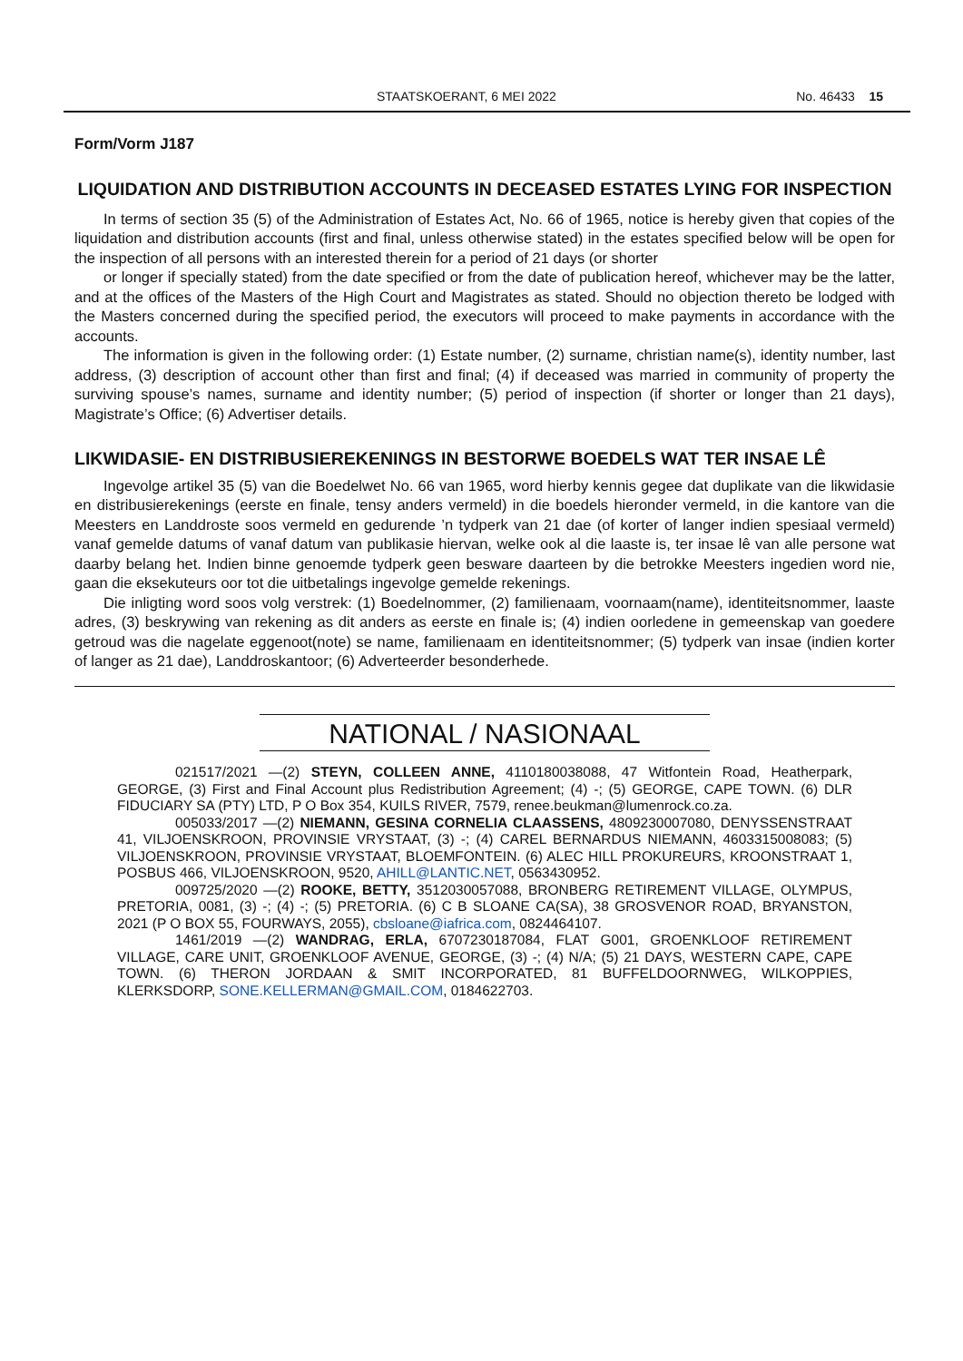STAATSKOERANT, 6 MEI 2022 No. 46433 15
Form/Vorm J187
LIQUIDATION AND DISTRIBUTION ACCOUNTS IN DECEASED ESTATES LYING FOR INSPECTION
In terms of section 35 (5) of the Administration of Estates Act, No. 66 of 1965, notice is hereby given that copies of the liquidation and distribution accounts (first and final, unless otherwise stated) in the estates specified below will be open for the inspection of all persons with an interested therein for a period of 21 days (or shorter
or longer if specially stated) from the date specified or from the date of publication hereof, whichever may be the latter, and at the offices of the Masters of the High Court and Magistrates as stated. Should no objection thereto be lodged with the Masters concerned during the specified period, the executors will proceed to make payments in accordance with the accounts.
The information is given in the following order: (1) Estate number, (2) surname, christian name(s), identity number, last address, (3) description of account other than first and final; (4) if deceased was married in community of property the surviving spouse’s names, surname and identity number; (5) period of inspection (if shorter or longer than 21 days), Magistrate’s Office; (6) Advertiser details.
LIKWIDASIE- EN DISTRIBUSIEREKENINGS IN BESTORWE BOEDELS WAT TER INSAE LÊ
Ingevolge artikel 35 (5) van die Boedelwet No. 66 van 1965, word hierby kennis gegee dat duplikate van die likwidasie en distribusierekenings (eerste en finale, tensy anders vermeld) in die boedels hieronder vermeld, in die kantore van die Meesters en Landdroste soos vermeld en gedurende ’n tydperk van 21 dae (of korter of langer indien spesiaal vermeld) vanaf gemelde datums of vanaf datum van publikasie hiervan, welke ook al die laaste is, ter insae lê van alle persone wat daarby belang het. Indien binne genoemde tydperk geen besware daarteen by die betrokke Meesters ingedien word nie, gaan die eksekuteurs oor tot die uitbetalings ingevolge gemelde rekenings.
Die inligting word soos volg verstrek: (1) Boedelnommer, (2) familienaam, voornaam(name), identiteitsnommer, laaste adres, (3) beskrywing van rekening as dit anders as eerste en finale is; (4) indien oorledene in gemeenskap van goedere getroud was die nagelate eggenoot(note) se name, familienaam en identiteitsnommer; (5) tydperk van insae (indien korter of langer as 21 dae), Landdroskantoor; (6) Adverteerder besonderhede.
NATIONAL / NASIONAAL
021517/2021 —(2) STEYN, COLLEEN ANNE, 4110180038088, 47 Witfontein Road, Heatherpark, GEORGE, (3) First and Final Account plus Redistribution Agreement; (4) -; (5) GEORGE, CAPE TOWN. (6) DLR FIDUCIARY SA (PTY) LTD, P O Box 354, KUILS RIVER, 7579, renee.beukman@lumenrock.co.za.
005033/2017 —(2) NIEMANN, GESINA CORNELIA CLAASSENS, 4809230007080, DENYSSENSTRAAT 41, VILJOENSKROON, PROVINSIE VRYSTAAT, (3) -; (4) CAREL BERNARDUS NIEMANN, 4603315008083; (5) VILJOENSKROON, PROVINSIE VRYSTAAT, BLOEMFONTEIN. (6) ALEC HILL PROKUREURS, KROONSTRAAT 1, POSBUS 466, VILJOENSKROON, 9520, AHILL@LANTIC.NET, 0563430952.
009725/2020 —(2) ROOKE, BETTY, 3512030057088, BRONBERG RETIREMENT VILLAGE, OLYMPUS, PRETORIA, 0081, (3) -; (4) -; (5) PRETORIA. (6) C B SLOANE CA(SA), 38 GROSVENOR ROAD, BRYANSTON, 2021 (P O BOX 55, FOURWAYS, 2055), cbsloane@iafrica.com, 0824464107.
1461/2019 —(2) WANDRAG, ERLA, 6707230187084, FLAT G001, GROENKLOOF RETIREMENT VILLAGE, CARE UNIT, GROENKLOOF AVENUE, GEORGE, (3) -; (4) N/A; (5) 21 DAYS, WESTERN CAPE, CAPE TOWN. (6) THERON JORDAAN & SMIT INCORPORATED, 81 BUFFELDOORNWEG, WILKOPPIES, KLERKSDORP, SONE.KELLERMAN@GMAIL.COM, 0184622703.